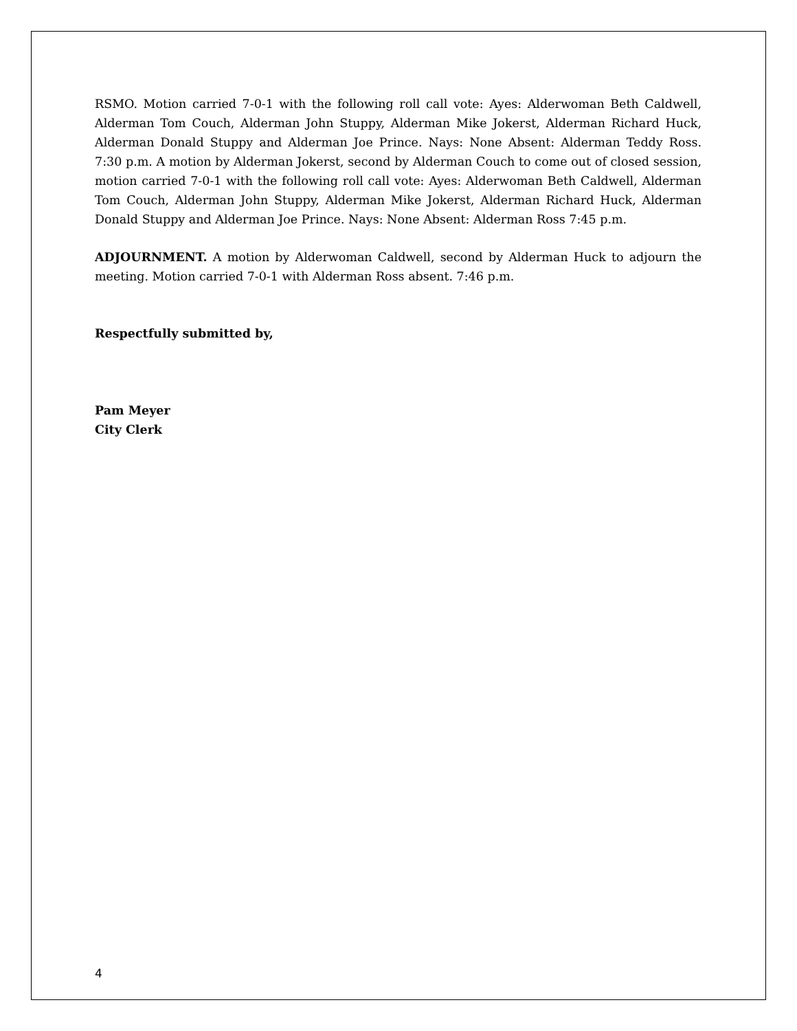RSMO. Motion carried 7-0-1 with the following roll call vote: Ayes: Alderwoman Beth Caldwell, Alderman Tom Couch, Alderman John Stuppy, Alderman Mike Jokerst, Alderman Richard Huck, Alderman Donald Stuppy and Alderman Joe Prince. Nays: None Absent: Alderman Teddy Ross. 7:30 p.m. A motion by Alderman Jokerst, second by Alderman Couch to come out of closed session, motion carried 7-0-1 with the following roll call vote: Ayes: Alderwoman Beth Caldwell, Alderman Tom Couch, Alderman John Stuppy, Alderman Mike Jokerst, Alderman Richard Huck, Alderman Donald Stuppy and Alderman Joe Prince. Nays: None Absent: Alderman Ross 7:45 p.m.
ADJOURNMENT. A motion by Alderwoman Caldwell, second by Alderman Huck to adjourn the meeting. Motion carried 7-0-1 with Alderman Ross absent. 7:46 p.m.
Respectfully submitted by,
Pam Meyer
City Clerk
4